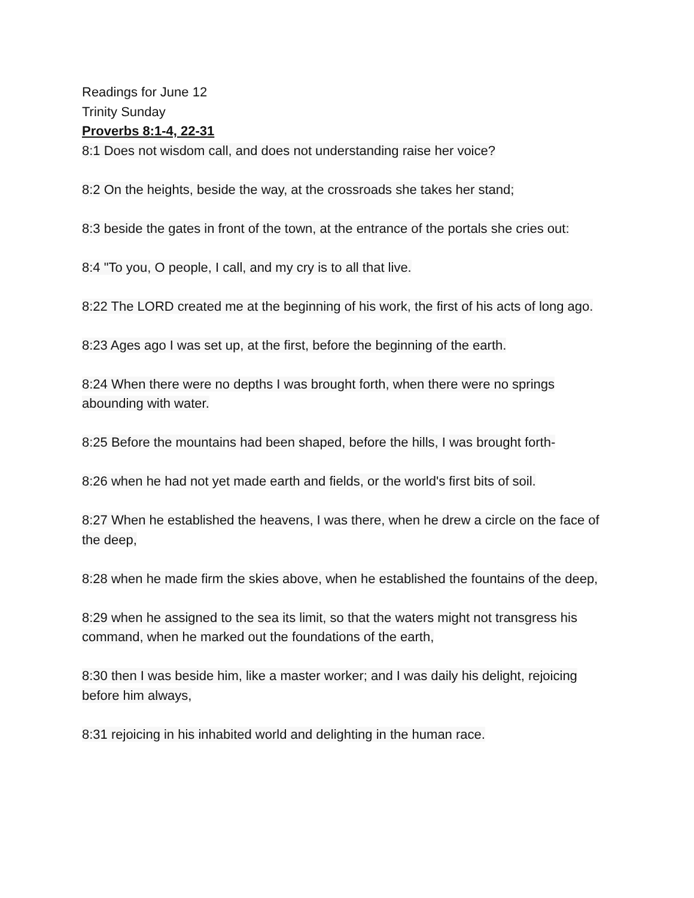Readings for June 12
Trinity Sunday
Proverbs 8:1-4, 22-31
8:1 Does not wisdom call, and does not understanding raise her voice?
8:2 On the heights, beside the way, at the crossroads she takes her stand;
8:3 beside the gates in front of the town, at the entrance of the portals she cries out:
8:4 "To you, O people, I call, and my cry is to all that live.
8:22 The LORD created me at the beginning of his work, the first of his acts of long ago.
8:23 Ages ago I was set up, at the first, before the beginning of the earth.
8:24 When there were no depths I was brought forth, when there were no springs abounding with water.
8:25 Before the mountains had been shaped, before the hills, I was brought forth-
8:26 when he had not yet made earth and fields, or the world's first bits of soil.
8:27 When he established the heavens, I was there, when he drew a circle on the face of the deep,
8:28 when he made firm the skies above, when he established the fountains of the deep,
8:29 when he assigned to the sea its limit, so that the waters might not transgress his command, when he marked out the foundations of the earth,
8:30 then I was beside him, like a master worker; and I was daily his delight, rejoicing before him always,
8:31 rejoicing in his inhabited world and delighting in the human race.